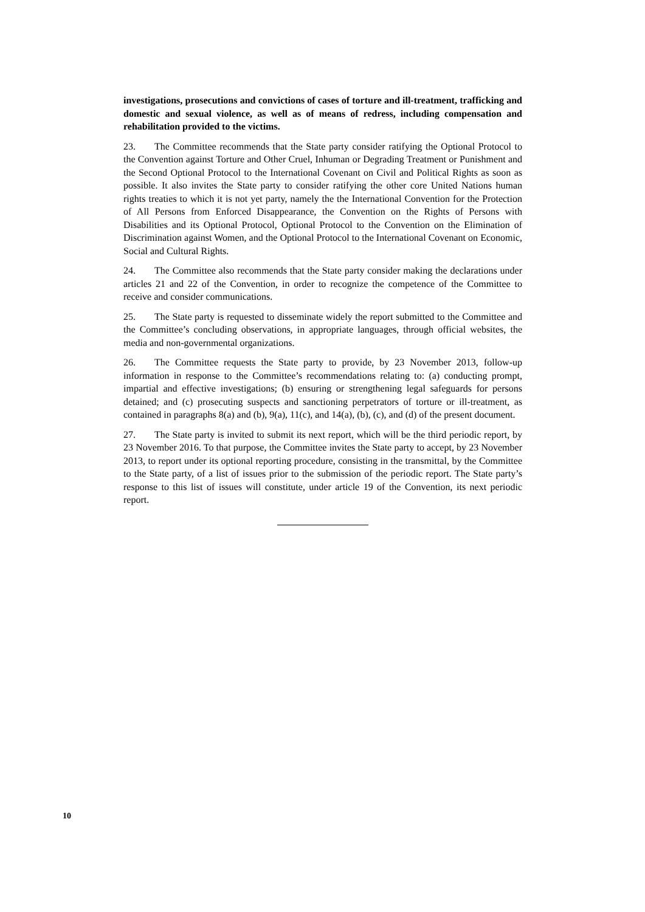investigations, prosecutions and convictions of cases of torture and ill-treatment, trafficking and domestic and sexual violence, as well as of means of redress, including compensation and rehabilitation provided to the victims.
23. The Committee recommends that the State party consider ratifying the Optional Protocol to the Convention against Torture and Other Cruel, Inhuman or Degrading Treatment or Punishment and the Second Optional Protocol to the International Covenant on Civil and Political Rights as soon as possible. It also invites the State party to consider ratifying the other core United Nations human rights treaties to which it is not yet party, namely the the International Convention for the Protection of All Persons from Enforced Disappearance, the Convention on the Rights of Persons with Disabilities and its Optional Protocol, Optional Protocol to the Convention on the Elimination of Discrimination against Women, and the Optional Protocol to the International Covenant on Economic, Social and Cultural Rights.
24. The Committee also recommends that the State party consider making the declarations under articles 21 and 22 of the Convention, in order to recognize the competence of the Committee to receive and consider communications.
25. The State party is requested to disseminate widely the report submitted to the Committee and the Committee’s concluding observations, in appropriate languages, through official websites, the media and non-governmental organizations.
26. The Committee requests the State party to provide, by 23 November 2013, follow-up information in response to the Committee’s recommendations relating to: (a) conducting prompt, impartial and effective investigations; (b) ensuring or strengthening legal safeguards for persons detained; and (c) prosecuting suspects and sanctioning perpetrators of torture or ill-treatment, as contained in paragraphs 8(a) and (b), 9(a), 11(c), and 14(a), (b), (c), and (d) of the present document.
27. The State party is invited to submit its next report, which will be the third periodic report, by 23 November 2016. To that purpose, the Committee invites the State party to accept, by 23 November 2013, to report under its optional reporting procedure, consisting in the transmittal, by the Committee to the State party, of a list of issues prior to the submission of the periodic report. The State party’s response to this list of issues will constitute, under article 19 of the Convention, its next periodic report.
10